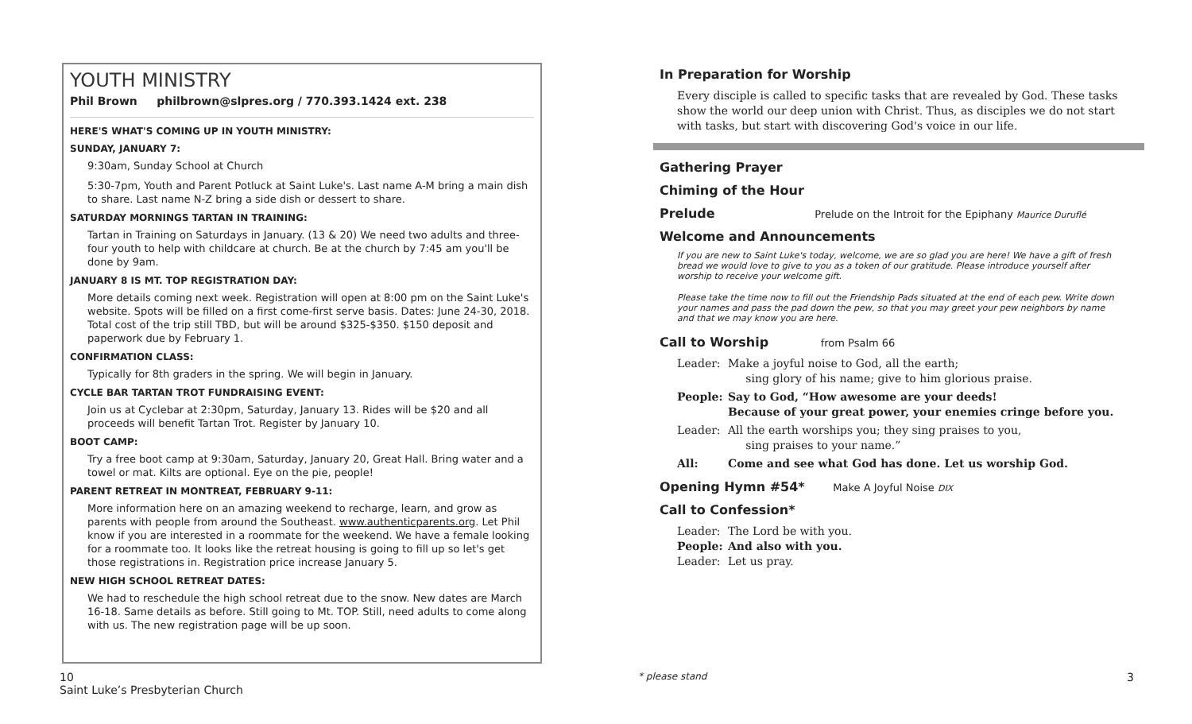YOUTH MINISTRY
Phil Brown philbrown@slpres.org / 770.393.1424 ext. 238
HERE'S WHAT'S COMING UP IN YOUTH MINISTRY:
SUNDAY, JANUARY 7:
9:30am, Sunday School at Church
5:30-7pm, Youth and Parent Potluck at Saint Luke's. Last name A-M bring a main dish to share. Last name N-Z bring a side dish or dessert to share.
SATURDAY MORNINGS TARTAN IN TRAINING:
Tartan in Training on Saturdays in January. (13 & 20) We need two adults and three-four youth to help with childcare at church. Be at the church by 7:45 am you'll be done by 9am.
JANUARY 8 IS MT. TOP REGISTRATION DAY:
More details coming next week. Registration will open at 8:00 pm on the Saint Luke's website. Spots will be filled on a first come-first serve basis. Dates: June 24-30, 2018. Total cost of the trip still TBD, but will be around $325-$350. $150 deposit and paperwork due by February 1.
CONFIRMATION CLASS:
Typically for 8th graders in the spring. We will begin in January.
CYCLE BAR TARTAN TROT FUNDRAISING EVENT:
Join us at Cyclebar at 2:30pm, Saturday, January 13. Rides will be $20 and all proceeds will benefit Tartan Trot. Register by January 10.
BOOT CAMP:
Try a free boot camp at 9:30am, Saturday, January 20, Great Hall. Bring water and a towel or mat. Kilts are optional. Eye on the pie, people!
PARENT RETREAT IN MONTREAT, FEBRUARY 9-11:
More information here on an amazing weekend to recharge, learn, and grow as parents with people from around the Southeast. www.authenticparents.org. Let Phil know if you are interested in a roommate for the weekend. We have a female looking for a roommate too. It looks like the retreat housing is going to fill up so let's get those registrations in. Registration price increase January 5.
NEW HIGH SCHOOL RETREAT DATES:
We had to reschedule the high school retreat due to the snow. New dates are March 16-18. Same details as before. Still going to Mt. TOP. Still, need adults to come along with us. The new registration page will be up soon.
In Preparation for Worship
Every disciple is called to specific tasks that are revealed by God. These tasks show the world our deep union with Christ. Thus, as disciples we do not start with tasks, but start with discovering God's voice in our life.
Gathering Prayer
Chiming of the Hour
Prelude Prelude on the Introit for the Epiphany Maurice Duruflé
Welcome and Announcements
If you are new to Saint Luke's today, welcome, we are so glad you are here! We have a gift of fresh bread we would love to give to you as a token of our gratitude. Please introduce yourself after worship to receive your welcome gift.
Please take the time now to fill out the Friendship Pads situated at the end of each pew. Write down your names and pass the pad down the pew, so that you may greet your pew neighbors by name and that we may know you are here.
Call to Worship from Psalm 66
Leader: Make a joyful noise to God, all the earth;
sing glory of his name; give to him glorious praise.
People: Say to God, “How awesome are your deeds!
Because of your great power, your enemies cringe before you.
Leader: All the earth worships you; they sing praises to you,
sing praises to your name.”
All: Come and see what God has done. Let us worship God.
Opening Hymn #54* Make A Joyful Noise DIX
Call to Confession*
Leader: The Lord be with you.
People: And also with you.
Leader: Let us pray.
10
Saint Luke’s Presbyterian Church
* please stand 3